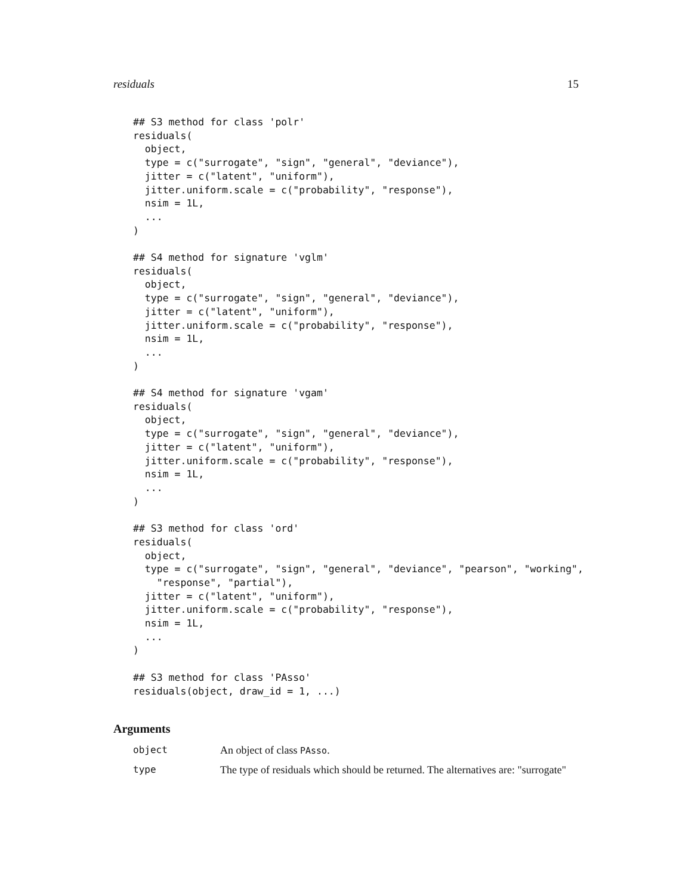residuals 15
## S3 method for class 'polr'
residuals(
  object,
  type = c("surrogate", "sign", "general", "deviance"),
  jitter = c("latent", "uniform"),
  jitter.uniform.scale = c("probability", "response"),
  nsim = 1L,
  ...
)

## S4 method for signature 'vglm'
residuals(
  object,
  type = c("surrogate", "sign", "general", "deviance"),
  jitter = c("latent", "uniform"),
  jitter.uniform.scale = c("probability", "response"),
  nsim = 1L,
  ...
)

## S4 method for signature 'vgam'
residuals(
  object,
  type = c("surrogate", "sign", "general", "deviance"),
  jitter = c("latent", "uniform"),
  jitter.uniform.scale = c("probability", "response"),
  nsim = 1L,
  ...
)

## S3 method for class 'ord'
residuals(
  object,
  type = c("surrogate", "sign", "general", "deviance", "pearson", "working",
    "response", "partial"),
  jitter = c("latent", "uniform"),
  jitter.uniform.scale = c("probability", "response"),
  nsim = 1L,
  ...
)

## S3 method for class 'PAsso'
residuals(object, draw_id = 1, ...)
Arguments
object An object of class PAsso.
type The type of residuals which should be returned. The alternatives are: "surrogate"